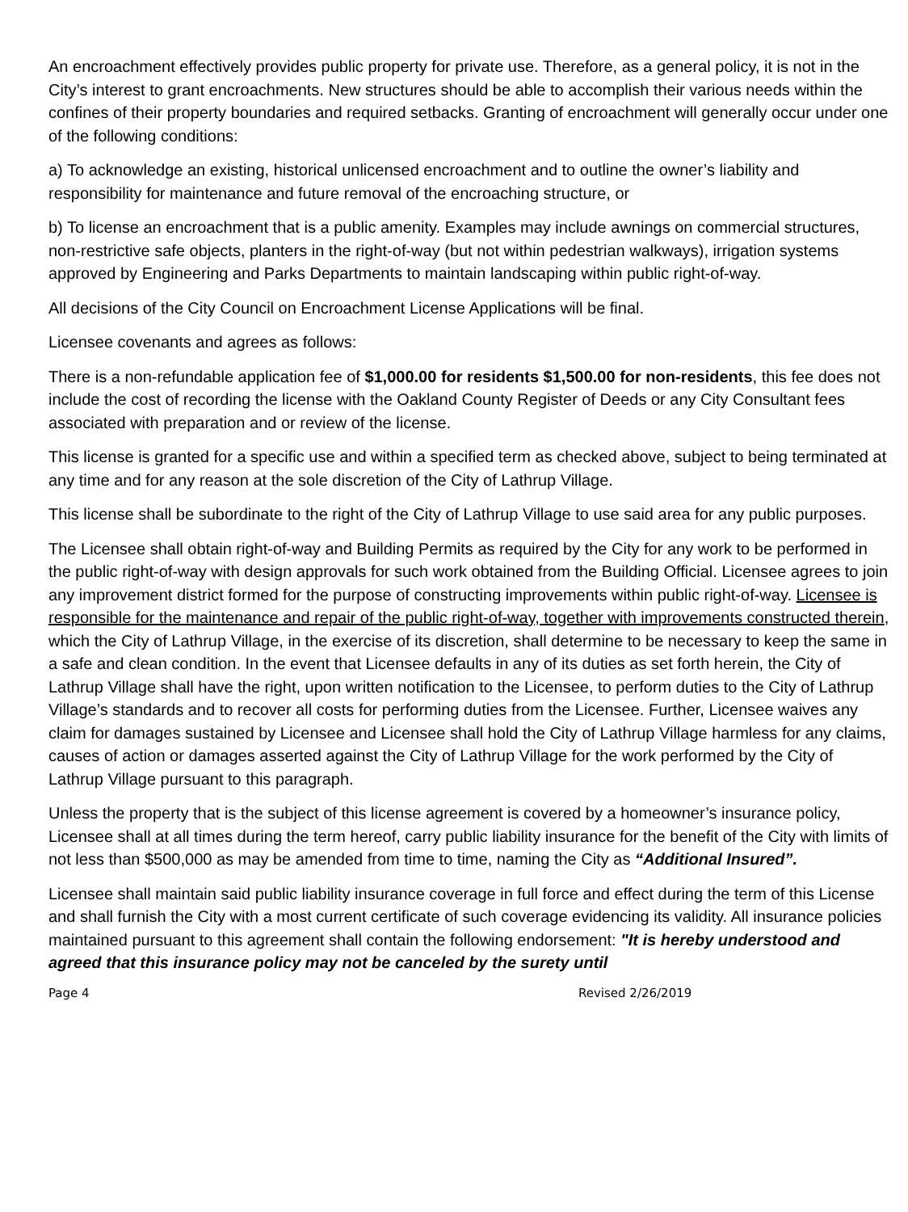An encroachment effectively provides public property for private use. Therefore, as a general policy, it is not in the City’s interest to grant encroachments. New structures should be able to accomplish their various needs within the confines of their property boundaries and required setbacks. Granting of encroachment will generally occur under one of the following conditions:
a) To acknowledge an existing, historical unlicensed encroachment and to outline the owner’s liability and responsibility for maintenance and future removal of the encroaching structure, or
b) To license an encroachment that is a public amenity. Examples may include awnings on commercial structures, non-restrictive safe objects, planters in the right-of-way (but not within pedestrian walkways), irrigation systems approved by Engineering and Parks Departments to maintain landscaping within public right-of-way.
All decisions of the City Council on Encroachment License Applications will be final.
Licensee covenants and agrees as follows:
There is a non-refundable application fee of $1,000.00 for residents $1,500.00 for non-residents, this fee does not include the cost of recording the license with the Oakland County Register of Deeds or any City Consultant fees associated with preparation and or review of the license.
This license is granted for a specific use and within a specified term as checked above, subject to being terminated at any time and for any reason at the sole discretion of the City of Lathrup Village.
This license shall be subordinate to the right of the City of Lathrup Village to use said area for any public purposes.
The Licensee shall obtain right-of-way and Building Permits as required by the City for any work to be performed in the public right-of-way with design approvals for such work obtained from the Building Official. Licensee agrees to join any improvement district formed for the purpose of constructing improvements within public right-of-way. Licensee is responsible for the maintenance and repair of the public right-of-way, together with improvements constructed therein, which the City of Lathrup Village, in the exercise of its discretion, shall determine to be necessary to keep the same in a safe and clean condition. In the event that Licensee defaults in any of its duties as set forth herein, the City of Lathrup Village shall have the right, upon written notification to the Licensee, to perform duties to the City of Lathrup Village’s standards and to recover all costs for performing duties from the Licensee. Further, Licensee waives any claim for damages sustained by Licensee and Licensee shall hold the City of Lathrup Village harmless for any claims, causes of action or damages asserted against the City of Lathrup Village for the work performed by the City of Lathrup Village pursuant to this paragraph.
Unless the property that is the subject of this license agreement is covered by a homeowner’s insurance policy, Licensee shall at all times during the term hereof, carry public liability insurance for the benefit of the City with limits of not less than $500,000 as may be amended from time to time, naming the City as “Additional Insured”.
Licensee shall maintain said public liability insurance coverage in full force and effect during the term of this License and shall furnish the City with a most current certificate of such coverage evidencing its validity. All insurance policies maintained pursuant to this agreement shall contain the following endorsement: "It is hereby understood and agreed that this insurance policy may not be canceled by the surety until
Page 4 Revised 2/26/2019